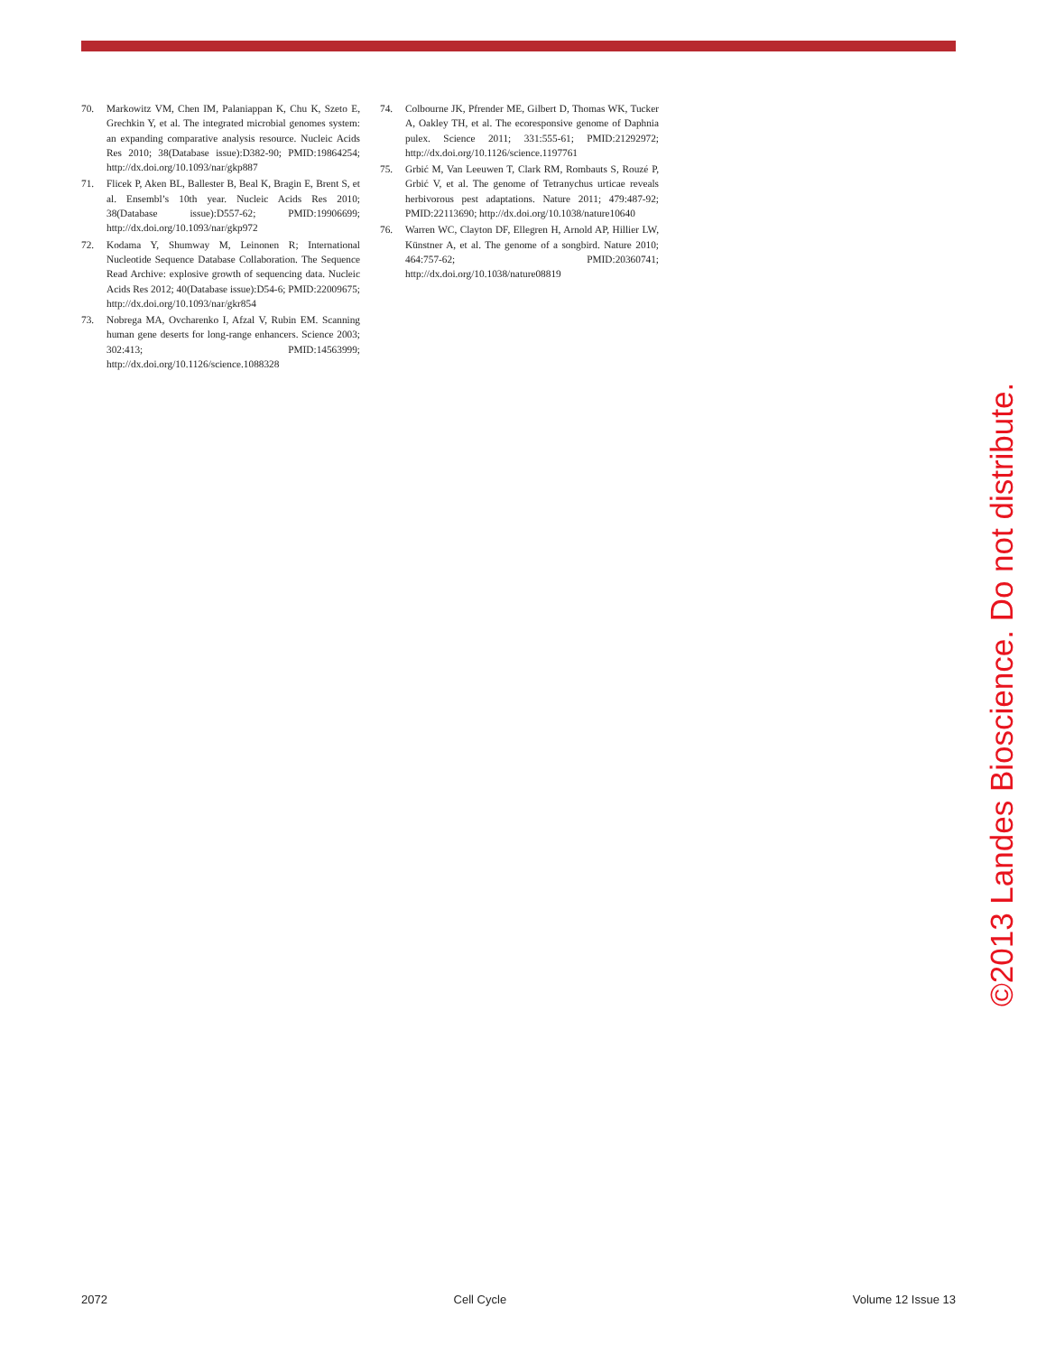70. Markowitz VM, Chen IM, Palaniappan K, Chu K, Szeto E, Grechkin Y, et al. The integrated microbial genomes system: an expanding comparative analysis resource. Nucleic Acids Res 2010; 38(Database issue):D382-90; PMID:19864254; http://dx.doi.org/10.1093/nar/gkp887
71. Flicek P, Aken BL, Ballester B, Beal K, Bragin E, Brent S, et al. Ensembl’s 10th year. Nucleic Acids Res 2010; 38(Database issue):D557-62; PMID:19906699; http://dx.doi.org/10.1093/nar/gkp972
72. Kodama Y, Shumway M, Leinonen R; International Nucleotide Sequence Database Collaboration. The Sequence Read Archive: explosive growth of sequencing data. Nucleic Acids Res 2012; 40(Database issue):D54-6; PMID:22009675; http://dx.doi.org/10.1093/nar/gkr854
73. Nobrega MA, Ovcharenko I, Afzal V, Rubin EM. Scanning human gene deserts for long-range enhancers. Science 2003; 302:413; PMID:14563999; http://dx.doi.org/10.1126/science.1088328
74. Colbourne JK, Pfrender ME, Gilbert D, Thomas WK, Tucker A, Oakley TH, et al. The ecoresponsive genome of Daphnia pulex. Science 2011; 331:555-61; PMID:21292972; http://dx.doi.org/10.1126/science.1197761
75. Grbić M, Van Leeuwen T, Clark RM, Rombauts S, Rouzé P, Grbić V, et al. The genome of Tetranychus urticae reveals herbivorous pest adaptations. Nature 2011; 479:487-92; PMID:22113690; http://dx.doi.org/10.1038/nature10640
76. Warren WC, Clayton DF, Ellegren H, Arnold AP, Hillier LW, Künstner A, et al. The genome of a songbird. Nature 2010; 464:757-62; PMID:20360741; http://dx.doi.org/10.1038/nature08819
©2013 Landes Bioscience. Do not distribute.
2072 Cell Cycle Volume 12 Issue 13